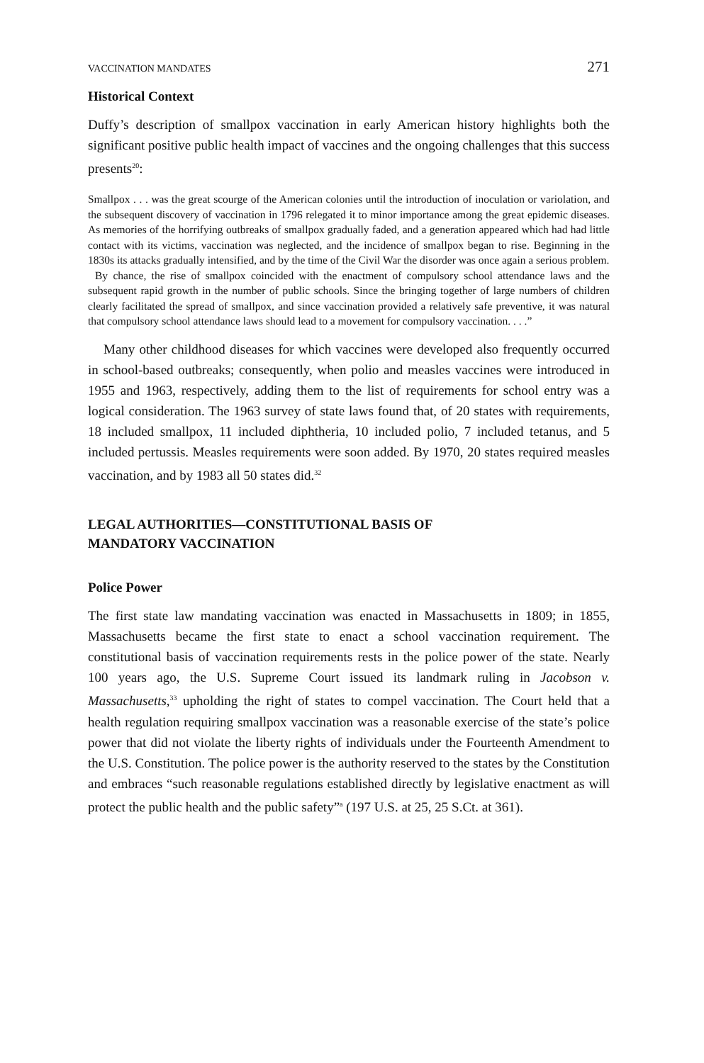VACCINATION MANDATES 271
Historical Context
Duffy’s description of smallpox vaccination in early American history highlights both the significant positive public health impact of vaccines and the ongoing challenges that this success presents<sup>20</sup>:
Smallpox . . . was the great scourge of the American colonies until the introduction of inoculation or variolation, and the subsequent discovery of vaccination in 1796 relegated it to minor importance among the great epidemic diseases. As memories of the horrifying outbreaks of smallpox gradually faded, and a generation appeared which had had little contact with its victims, vaccination was neglected, and the incidence of smallpox began to rise. Beginning in the 1830s its attacks gradually intensified, and by the time of the Civil War the disorder was once again a serious problem.
By chance, the rise of smallpox coincided with the enactment of compulsory school attendance laws and the subsequent rapid growth in the number of public schools. Since the bringing together of large numbers of children clearly facilitated the spread of smallpox, and since vaccination provided a relatively safe preventive, it was natural that compulsory school attendance laws should lead to a movement for compulsory vaccination. . . .”
Many other childhood diseases for which vaccines were developed also frequently occurred in school-based outbreaks; consequently, when polio and measles vaccines were introduced in 1955 and 1963, respectively, adding them to the list of requirements for school entry was a logical consideration. The 1963 survey of state laws found that, of 20 states with requirements, 18 included smallpox, 11 included diphtheria, 10 included polio, 7 included tetanus, and 5 included pertussis. Measles requirements were soon added. By 1970, 20 states required measles vaccination, and by 1983 all 50 states did.<sup>32</sup>
LEGAL AUTHORITIES—CONSTITUTIONAL BASIS OF
MANDATORY VACCINATION
Police Power
The first state law mandating vaccination was enacted in Massachusetts in 1809; in 1855, Massachusetts became the first state to enact a school vaccination requirement. The constitutional basis of vaccination requirements rests in the police power of the state. Nearly 100 years ago, the U.S. Supreme Court issued its landmark ruling in Jacobson v. Massachusetts,<sup>33</sup> upholding the right of states to compel vaccination. The Court held that a health regulation requiring smallpox vaccination was a reasonable exercise of the state’s police power that did not violate the liberty rights of individuals under the Fourteenth Amendment to the U.S. Constitution. The police power is the authority reserved to the states by the Constitution and embraces “such reasonable regulations established directly by legislative enactment as will protect the public health and the public safety”<sup>a</sup> (197 U.S. at 25, 25 S.Ct. at 361).